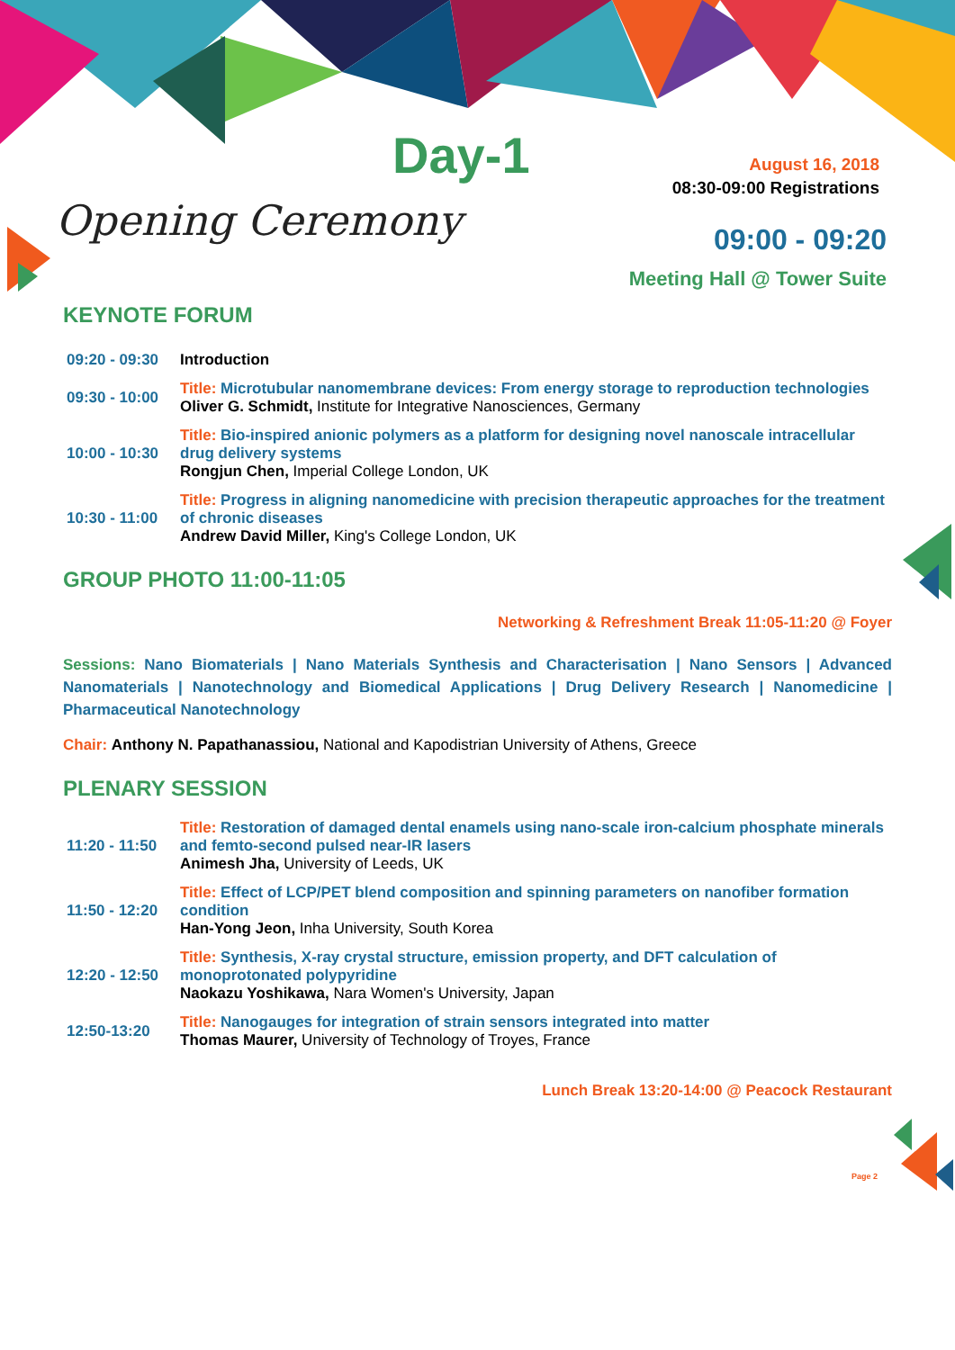Day-1
August 16, 2018
08:30-09:00 Registrations
Opening Ceremony
09:00 - 09:20
Meeting Hall @ Tower Suite
KEYNOTE FORUM
| 09:20 - 09:30 | Introduction |
| 09:30 - 10:00 | Title: Microtubular nanomembrane devices: From energy storage to reproduction technologies Oliver G. Schmidt, Institute for Integrative Nanosciences, Germany |
| 10:00 - 10:30 | Title: Bio-inspired anionic polymers as a platform for designing novel nanoscale intracellular drug delivery systems Rongjun Chen, Imperial College London, UK |
| 10:30 - 11:00 | Title: Progress in aligning nanomedicine with precision therapeutic approaches for the treatment of chronic diseases Andrew David Miller, King's College London, UK |
GROUP PHOTO 11:00-11:05
Networking & Refreshment Break 11:05-11:20 @ Foyer
Sessions: Nano Biomaterials | Nano Materials Synthesis and Characterisation | Nano Sensors | Advanced Nanomaterials | Nanotechnology and Biomedical Applications | Drug Delivery Research | Nanomedicine | Pharmaceutical Nanotechnology
Chair: Anthony N. Papathanassiou, National and Kapodistrian University of Athens, Greece
PLENARY SESSION
| 11:20 - 11:50 | Title: Restoration of damaged dental enamels using nano-scale iron-calcium phosphate minerals and femto-second pulsed near-IR lasers Animesh Jha, University of Leeds, UK |
| 11:50 - 12:20 | Title: Effect of LCP/PET blend composition and spinning parameters on nanofiber formation condition Han-Yong Jeon, Inha University, South Korea |
| 12:20 - 12:50 | Title: Synthesis, X-ray crystal structure, emission property, and DFT calculation of monoprotonated polypyridine Naokazu Yoshikawa, Nara Women's University, Japan |
| 12:50-13:20 | Title: Nanogauges for integration of strain sensors integrated into matter Thomas Maurer, University of Technology of Troyes, France |
Lunch Break 13:20-14:00 @ Peacock Restaurant
Page 2